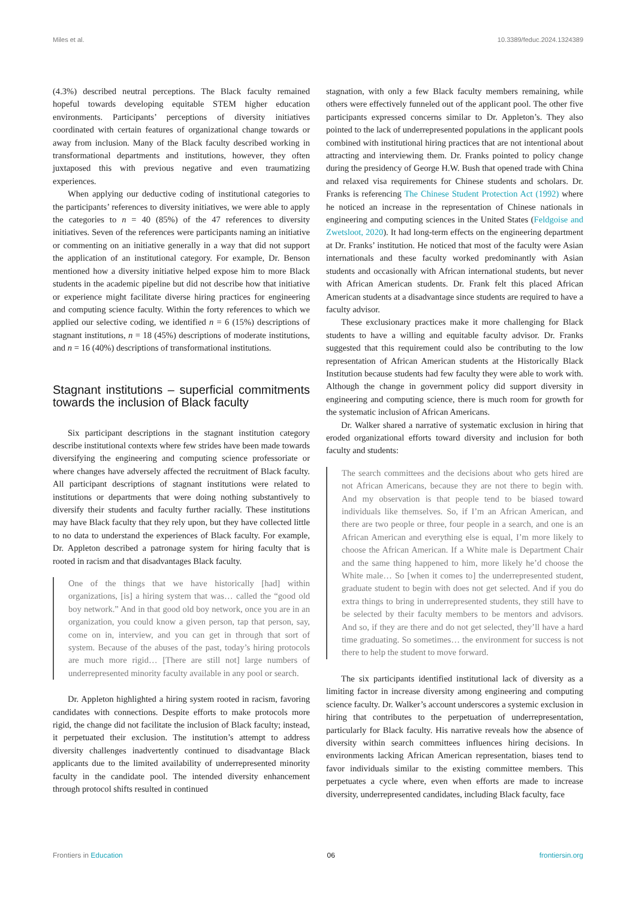Miles et al. 10.3389/feduc.2024.1324389
(4.3%) described neutral perceptions. The Black faculty remained hopeful towards developing equitable STEM higher education environments. Participants’ perceptions of diversity initiatives coordinated with certain features of organizational change towards or away from inclusion. Many of the Black faculty described working in transformational departments and institutions, however, they often juxtaposed this with previous negative and even traumatizing experiences.
When applying our deductive coding of institutional categories to the participants’ references to diversity initiatives, we were able to apply the categories to n = 40 (85%) of the 47 references to diversity initiatives. Seven of the references were participants naming an initiative or commenting on an initiative generally in a way that did not support the application of an institutional category. For example, Dr. Benson mentioned how a diversity initiative helped expose him to more Black students in the academic pipeline but did not describe how that initiative or experience might facilitate diverse hiring practices for engineering and computing science faculty. Within the forty references to which we applied our selective coding, we identified n = 6 (15%) descriptions of stagnant institutions, n = 18 (45%) descriptions of moderate institutions, and n = 16 (40%) descriptions of transformational institutions.
Stagnant institutions – superficial commitments towards the inclusion of Black faculty
Six participant descriptions in the stagnant institution category describe institutional contexts where few strides have been made towards diversifying the engineering and computing science professoriate or where changes have adversely affected the recruitment of Black faculty. All participant descriptions of stagnant institutions were related to institutions or departments that were doing nothing substantively to diversify their students and faculty further racially. These institutions may have Black faculty that they rely upon, but they have collected little to no data to understand the experiences of Black faculty. For example, Dr. Appleton described a patronage system for hiring faculty that is rooted in racism and that disadvantages Black faculty.
One of the things that we have historically [had] within organizations, [is] a hiring system that was… called the “good old boy network.” And in that good old boy network, once you are in an organization, you could know a given person, tap that person, say, come on in, interview, and you can get in through that sort of system. Because of the abuses of the past, today’s hiring protocols are much more rigid… [There are still not] large numbers of underrepresented minority faculty available in any pool or search.
Dr. Appleton highlighted a hiring system rooted in racism, favoring candidates with connections. Despite efforts to make protocols more rigid, the change did not facilitate the inclusion of Black faculty; instead, it perpetuated their exclusion. The institution’s attempt to address diversity challenges inadvertently continued to disadvantage Black applicants due to the limited availability of underrepresented minority faculty in the candidate pool. The intended diversity enhancement through protocol shifts resulted in continued
stagnation, with only a few Black faculty members remaining, while others were effectively funneled out of the applicant pool. The other five participants expressed concerns similar to Dr. Appleton’s. They also pointed to the lack of underrepresented populations in the applicant pools combined with institutional hiring practices that are not intentional about attracting and interviewing them. Dr. Franks pointed to policy change during the presidency of George H.W. Bush that opened trade with China and relaxed visa requirements for Chinese students and scholars. Dr. Franks is referencing The Chinese Student Protection Act (1992) where he noticed an increase in the representation of Chinese nationals in engineering and computing sciences in the United States (Feldgoise and Zwetsloot, 2020). It had long-term effects on the engineering department at Dr. Franks’ institution. He noticed that most of the faculty were Asian internationals and these faculty worked predominantly with Asian students and occasionally with African international students, but never with African American students. Dr. Frank felt this placed African American students at a disadvantage since students are required to have a faculty advisor.
These exclusionary practices make it more challenging for Black students to have a willing and equitable faculty advisor. Dr. Franks suggested that this requirement could also be contributing to the low representation of African American students at the Historically Black Institution because students had few faculty they were able to work with. Although the change in government policy did support diversity in engineering and computing science, there is much room for growth for the systematic inclusion of African Americans.
Dr. Walker shared a narrative of systematic exclusion in hiring that eroded organizational efforts toward diversity and inclusion for both faculty and students:
The search committees and the decisions about who gets hired are not African Americans, because they are not there to begin with. And my observation is that people tend to be biased toward individuals like themselves. So, if I’m an African American, and there are two people or three, four people in a search, and one is an African American and everything else is equal, I’m more likely to choose the African American. If a White male is Department Chair and the same thing happened to him, more likely he’d choose the White male… So [when it comes to] the underrepresented student, graduate student to begin with does not get selected. And if you do extra things to bring in underrepresented students, they still have to be selected by their faculty members to be mentors and advisors. And so, if they are there and do not get selected, they’ll have a hard time graduating. So sometimes… the environment for success is not there to help the student to move forward.
The six participants identified institutional lack of diversity as a limiting factor in increase diversity among engineering and computing science faculty. Dr. Walker’s account underscores a systemic exclusion in hiring that contributes to the perpetuation of underrepresentation, particularly for Black faculty. His narrative reveals how the absence of diversity within search committees influences hiring decisions. In environments lacking African American representation, biases tend to favor individuals similar to the existing committee members. This perpetuates a cycle where, even when efforts are made to increase diversity, underrepresented candidates, including Black faculty, face
Frontiers in Education 06 frontiersin.org